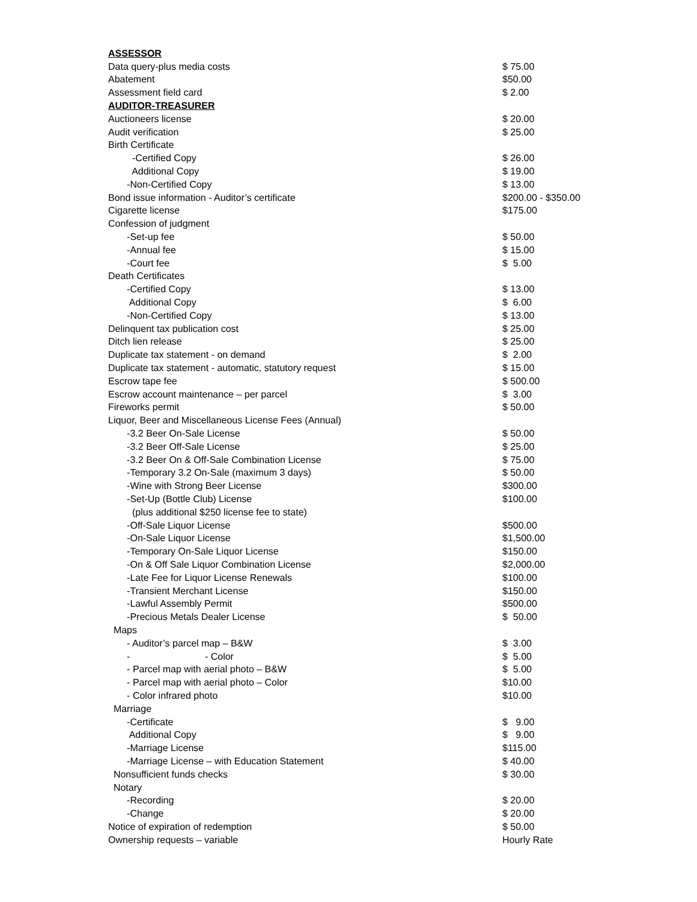| ASSESSOR | |
| Data query-plus media costs | $ 75.00 |
| Abatement | $50.00 |
| Assessment field card | $ 2.00 |
| AUDITOR-TREASURER | |
| Auctioneers license | $ 20.00 |
| Audit verification | $ 25.00 |
| Birth Certificate | |
| -Certified Copy | $ 26.00 |
| Additional Copy | $ 19.00 |
| -Non-Certified Copy | $ 13.00 |
| Bond issue information - Auditor’s certificate | $200.00 - $350.00 |
| Cigarette license | $175.00 |
| Confession of judgment | |
| -Set-up fee | $ 50.00 |
| -Annual fee | $ 15.00 |
| -Court fee | $ 5.00 |
| Death Certificates | |
| -Certified Copy | $ 13.00 |
| Additional Copy | $ 6.00 |
| -Non-Certified Copy | $ 13.00 |
| Delinquent tax publication cost | $ 25.00 |
| Ditch lien release | $ 25.00 |
| Duplicate tax statement - on demand | $ 2.00 |
| Duplicate tax statement - automatic, statutory request | $ 15.00 |
| Escrow tape fee | $ 500.00 |
| Escrow account maintenance – per parcel | $ 3.00 |
| Fireworks permit | $ 50.00 |
| Liquor, Beer and Miscellaneous License Fees (Annual) | |
| -3.2 Beer On-Sale License | $ 50.00 |
| -3.2 Beer Off-Sale License | $ 25.00 |
| -3.2 Beer On & Off-Sale Combination License | $ 75.00 |
| -Temporary 3.2 On-Sale (maximum 3 days) | $ 50.00 |
| -Wine with Strong Beer License | $300.00 |
| -Set-Up (Bottle Club) License | $100.00 |
| (plus additional $250 license fee to state) | |
| -Off-Sale Liquor License | $500.00 |
| -On-Sale Liquor License | $1,500.00 |
| -Temporary On-Sale Liquor License | $150.00 |
| -On & Off Sale Liquor Combination License | $2,000.00 |
| -Late Fee for Liquor License Renewals | $100.00 |
| -Transient Merchant License | $150.00 |
| -Lawful Assembly Permit | $500.00 |
| -Precious Metals Dealer License | $ 50.00 |
| Maps | |
| - Auditor’s parcel map – B&W | $ 3.00 |
| - - Color | $ 5.00 |
| - Parcel map with aerial photo – B&W | $ 5.00 |
| - Parcel map with aerial photo – Color | $10.00 |
| - Color infrared photo | $10.00 |
| Marriage | |
| -Certificate | $ 9.00 |
| Additional Copy | $ 9.00 |
| -Marriage License | $115.00 |
| -Marriage License – with Education Statement | $ 40.00 |
| Nonsufficient funds checks | $ 30.00 |
| Notary | |
| -Recording | $ 20.00 |
| -Change | $ 20.00 |
| Notice of expiration of redemption | $ 50.00 |
| Ownership requests – variable | Hourly Rate |